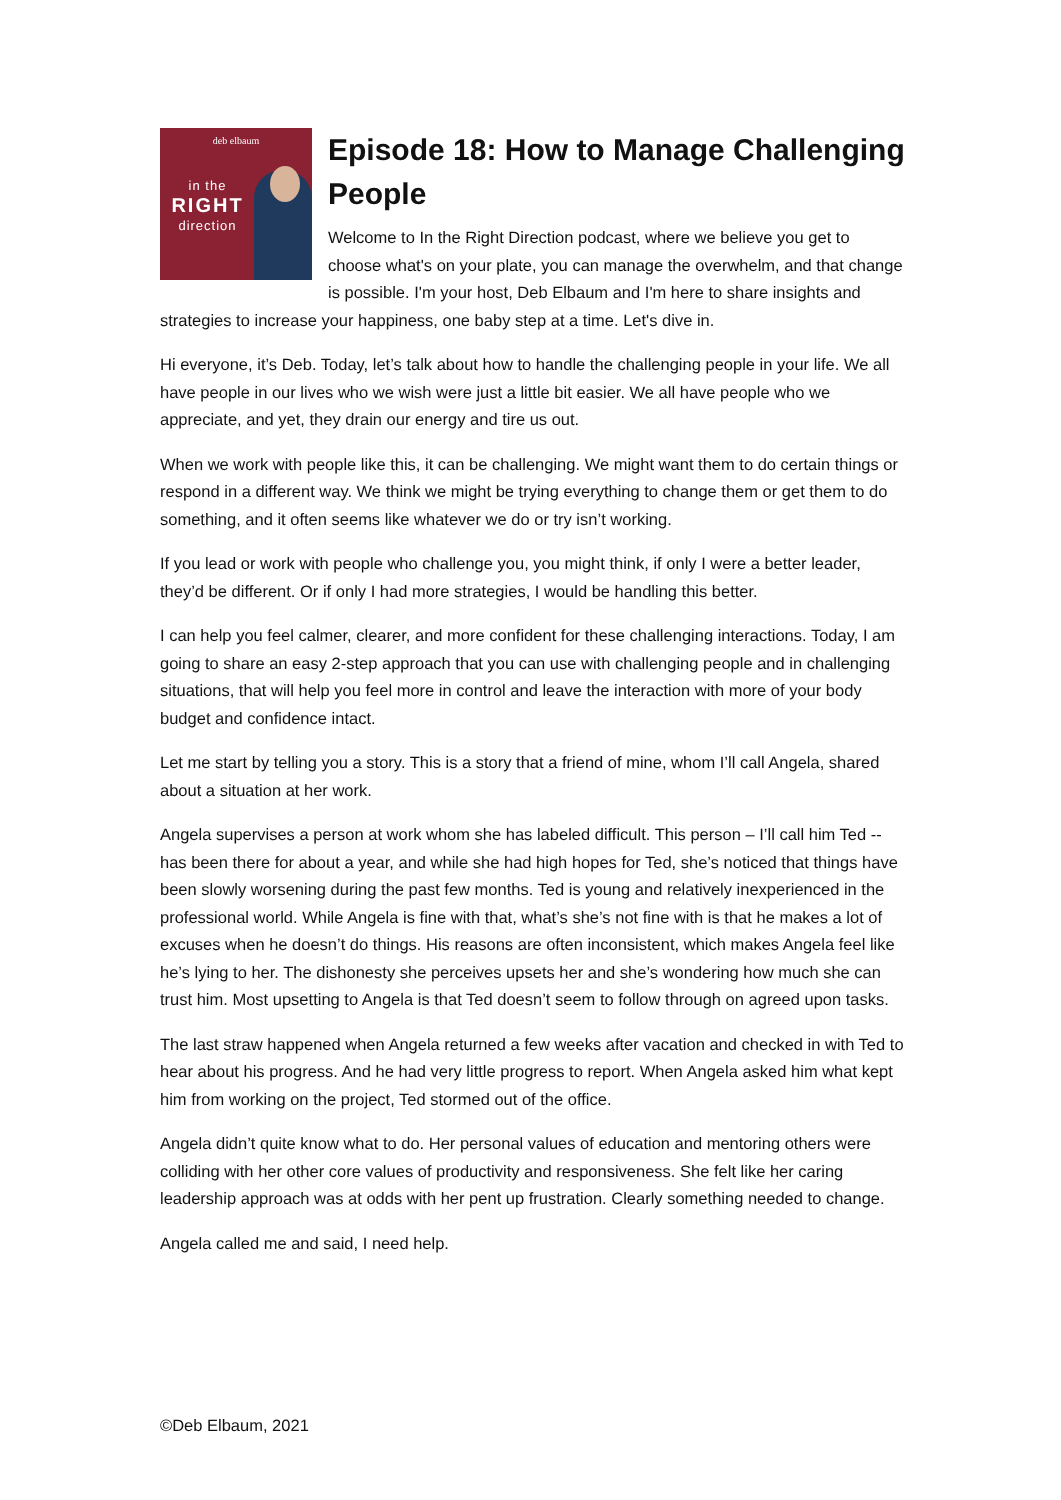deb elbaum
in the
RIGHT
direction
Episode 18: How to Manage Challenging People
Welcome to In the Right Direction podcast, where we believe you get to choose what's on your plate, you can manage the overwhelm, and that change is possible. I'm your host, Deb Elbaum and I'm here to share insights and strategies to increase your happiness, one baby step at a time. Let's dive in.
Hi everyone, it’s Deb. Today, let’s talk about how to handle the challenging people in your life. We all have people in our lives who we wish were just a little bit easier. We all have people who we appreciate, and yet, they drain our energy and tire us out.
When we work with people like this, it can be challenging. We might want them to do certain things or respond in a different way. We think we might be trying everything to change them or get them to do something, and it often seems like whatever we do or try isn’t working.
If you lead or work with people who challenge you, you might think, if only I were a better leader, they’d be different. Or if only I had more strategies, I would be handling this better.
I can help you feel calmer, clearer, and more confident for these challenging interactions. Today, I am going to share an easy 2-step approach that you can use with challenging people and in challenging situations, that will help you feel more in control and leave the interaction with more of your body budget and confidence intact.
Let me start by telling you a story. This is a story that a friend of mine, whom I’ll call Angela, shared about a situation at her work.
Angela supervises a person at work whom she has labeled difficult. This person – I’ll call him Ted -- has been there for about a year, and while she had high hopes for Ted, she’s noticed that things have been slowly worsening during the past few months. Ted is young and relatively inexperienced in the professional world. While Angela is fine with that, what’s she’s not fine with is that he makes a lot of excuses when he doesn’t do things. His reasons are often inconsistent, which makes Angela feel like he’s lying to her. The dishonesty she perceives upsets her and she’s wondering how much she can trust him. Most upsetting to Angela is that Ted doesn’t seem to follow through on agreed upon tasks.
The last straw happened when Angela returned a few weeks after vacation and checked in with Ted to hear about his progress. And he had very little progress to report. When Angela asked him what kept him from working on the project, Ted stormed out of the office.
Angela didn’t quite know what to do. Her personal values of education and mentoring others were colliding with her other core values of productivity and responsiveness. She felt like her caring leadership approach was at odds with her pent up frustration. Clearly something needed to change.
Angela called me and said, I need help.
©Deb Elbaum, 2021